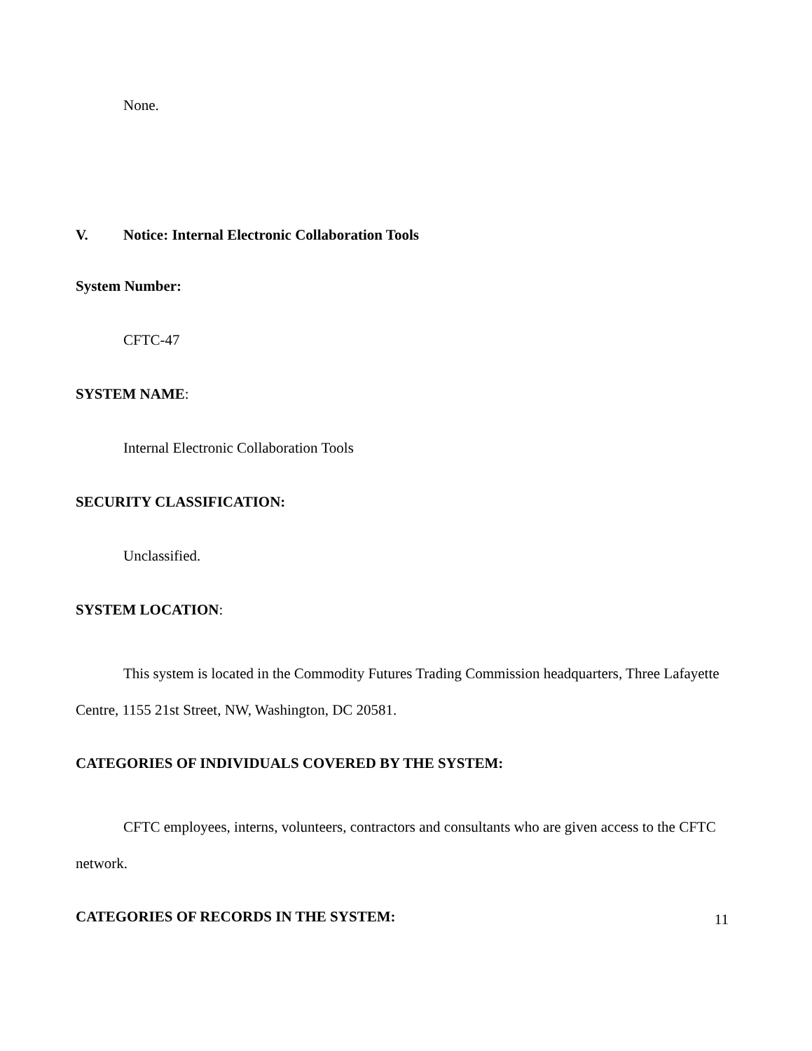None.
V. Notice: Internal Electronic Collaboration Tools
System Number:
CFTC-47
SYSTEM NAME:
Internal Electronic Collaboration Tools
SECURITY CLASSIFICATION:
Unclassified.
SYSTEM LOCATION:
This system is located in the Commodity Futures Trading Commission headquarters, Three Lafayette Centre, 1155 21st Street, NW, Washington, DC 20581.
CATEGORIES OF INDIVIDUALS COVERED BY THE SYSTEM:
CFTC employees, interns, volunteers, contractors and consultants who are given access to the CFTC network.
CATEGORIES OF RECORDS IN THE SYSTEM:
11